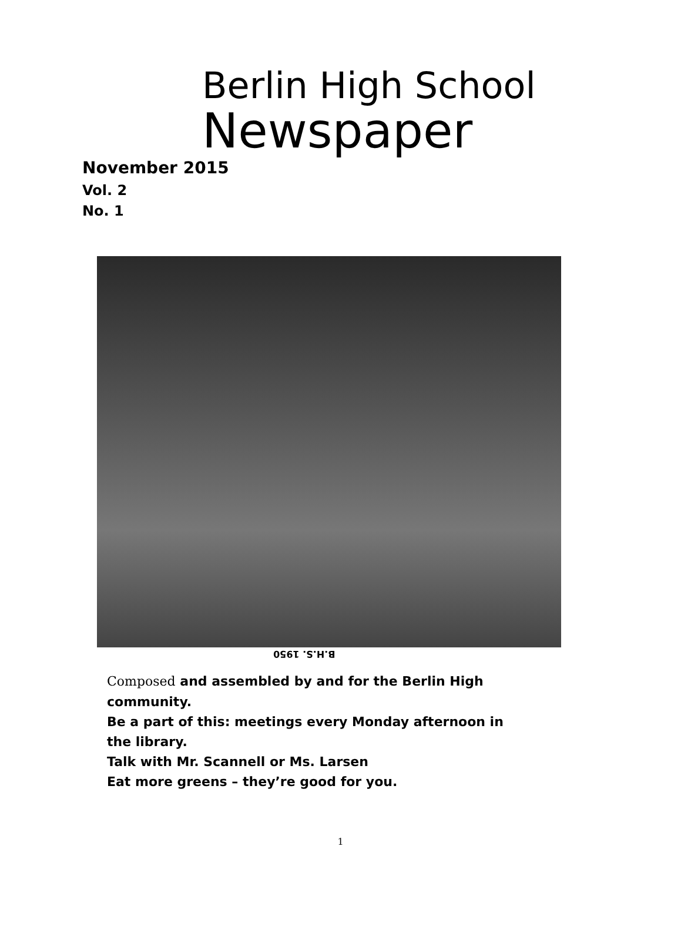Berlin High School
Newspaper
November 2015
Vol. 2
No. 1
B.H.S. 1950
Composed and assembled by and for the Berlin High community.
Be a part of this: meetings every Monday afternoon in the library.
Talk with Mr. Scannell or Ms. Larsen
Eat more greens – they’re good for you.
1